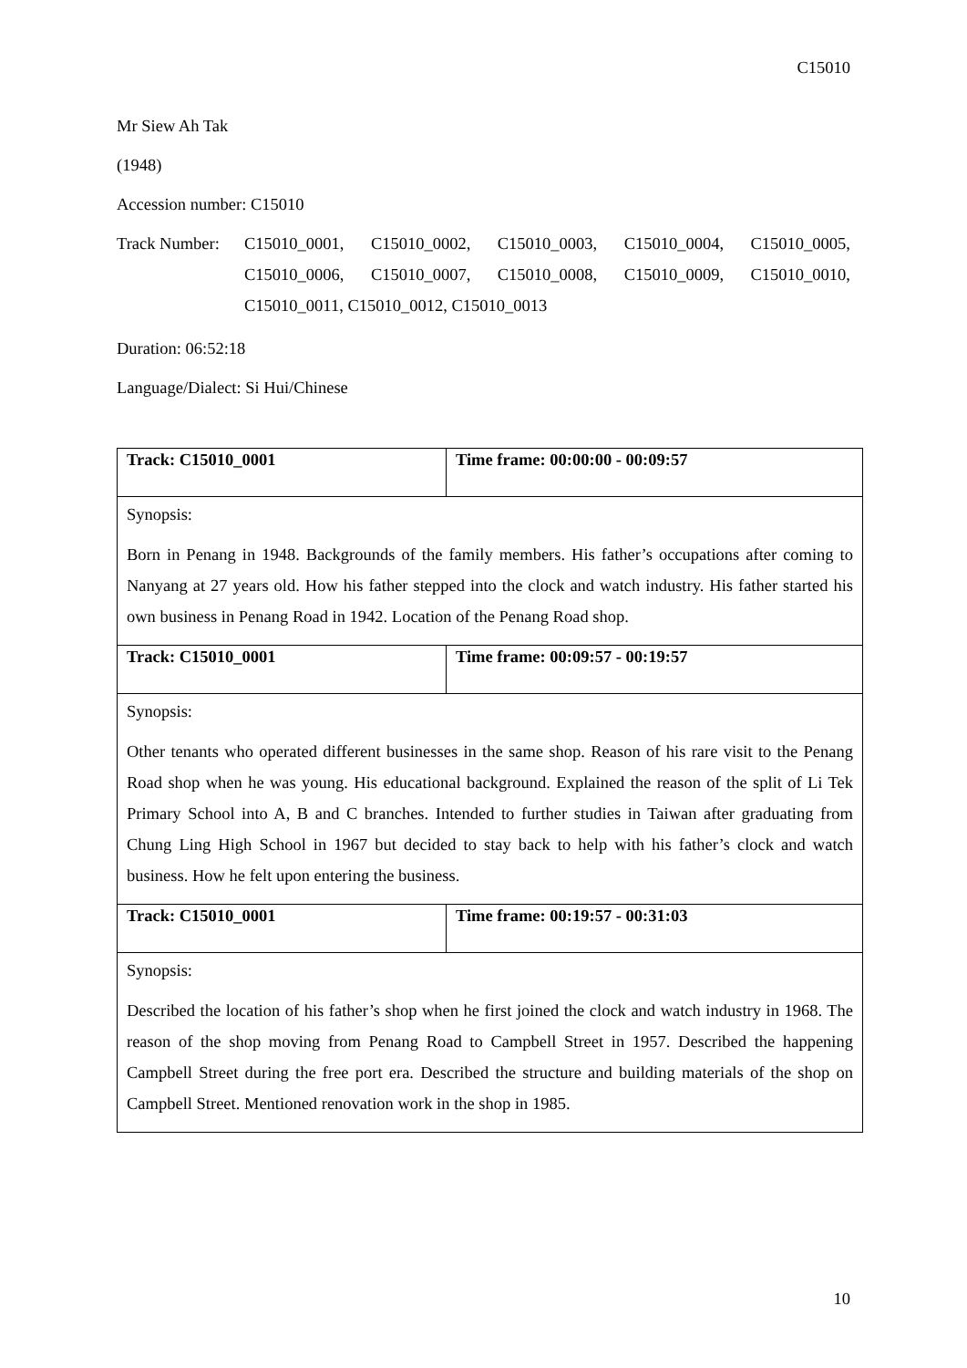C15010
Mr Siew Ah Tak
(1948)
Accession number: C15010
Track Number:
C15010_0001, C15010_0002, C15010_0003, C15010_0004, C15010_0005, C15010_0006, C15010_0007, C15010_0008, C15010_0009, C15010_0010, C15010_0011, C15010_0012, C15010_0013
Duration: 06:52:18
Language/Dialect: Si Hui/Chinese
| Track: C15010_0001 | Time frame: 00:00:00 - 00:09:57 |
| Synopsis: Born in Penang in 1948. Backgrounds of the family members. His father’s occupations after coming to Nanyang at 27 years old. How his father stepped into the clock and watch industry. His father started his own business in Penang Road in 1942. Location of the Penang Road shop. | |
| Track: C15010_0001 | Time frame: 00:09:57 - 00:19:57 |
| Synopsis: Other tenants who operated different businesses in the same shop. Reason of his rare visit to the Penang Road shop when he was young. His educational background. Explained the reason of the split of Li Tek Primary School into A, B and C branches. Intended to further studies in Taiwan after graduating from Chung Ling High School in 1967 but decided to stay back to help with his father’s clock and watch business. How he felt upon entering the business. | |
| Track: C15010_0001 | Time frame: 00:19:57 - 00:31:03 |
| Synopsis: Described the location of his father’s shop when he first joined the clock and watch industry in 1968. The reason of the shop moving from Penang Road to Campbell Street in 1957. Described the happening Campbell Street during the free port era. Described the structure and building materials of the shop on Campbell Street. Mentioned renovation work in the shop in 1985. | |
10